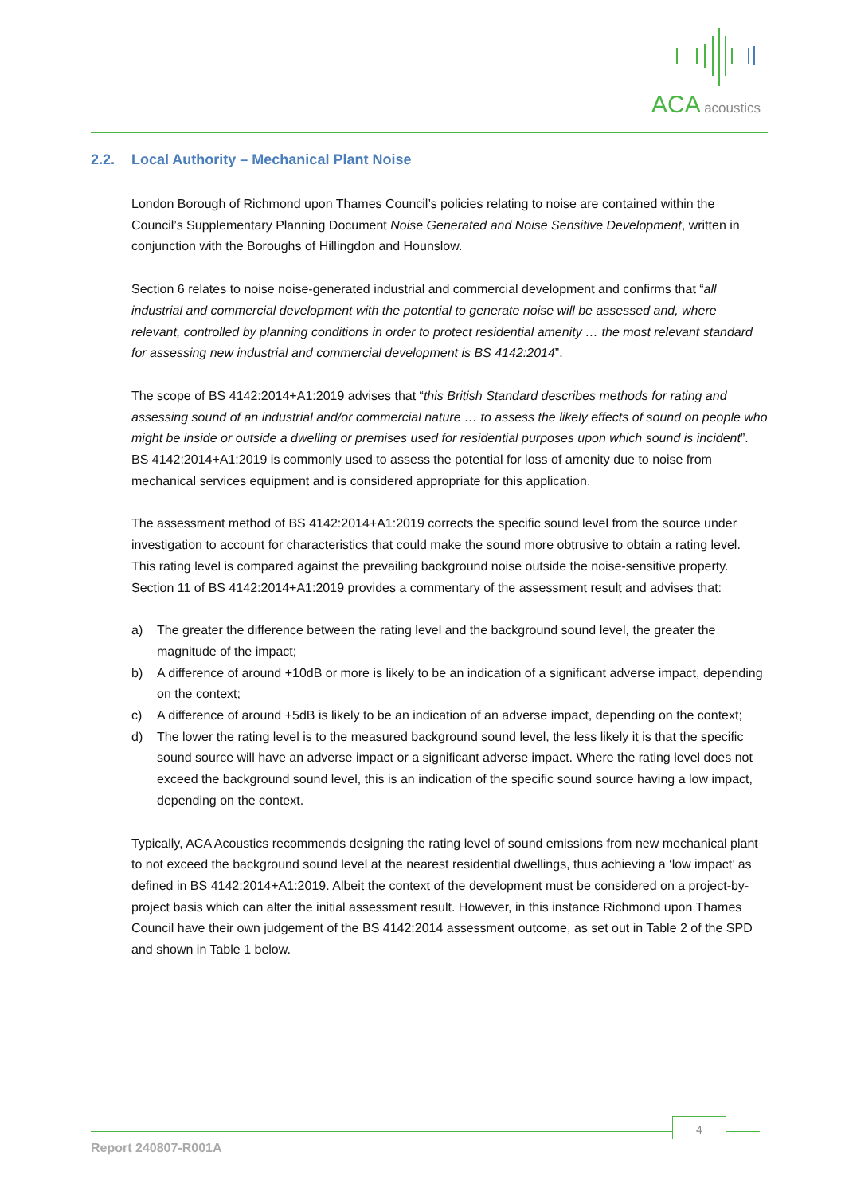ACA acoustics
2.2. Local Authority – Mechanical Plant Noise
London Borough of Richmond upon Thames Council’s policies relating to noise are contained within the Council’s Supplementary Planning Document Noise Generated and Noise Sensitive Development, written in conjunction with the Boroughs of Hillingdon and Hounslow.
Section 6 relates to noise noise-generated industrial and commercial development and confirms that “all industrial and commercial development with the potential to generate noise will be assessed and, where relevant, controlled by planning conditions in order to protect residential amenity … the most relevant standard for assessing new industrial and commercial development is BS 4142:2014”.
The scope of BS 4142:2014+A1:2019 advises that “this British Standard describes methods for rating and assessing sound of an industrial and/or commercial nature … to assess the likely effects of sound on people who might be inside or outside a dwelling or premises used for residential purposes upon which sound is incident”. BS 4142:2014+A1:2019 is commonly used to assess the potential for loss of amenity due to noise from mechanical services equipment and is considered appropriate for this application.
The assessment method of BS 4142:2014+A1:2019 corrects the specific sound level from the source under investigation to account for characteristics that could make the sound more obtrusive to obtain a rating level. This rating level is compared against the prevailing background noise outside the noise-sensitive property. Section 11 of BS 4142:2014+A1:2019 provides a commentary of the assessment result and advises that:
a) The greater the difference between the rating level and the background sound level, the greater the magnitude of the impact;
b) A difference of around +10dB or more is likely to be an indication of a significant adverse impact, depending on the context;
c) A difference of around +5dB is likely to be an indication of an adverse impact, depending on the context;
d) The lower the rating level is to the measured background sound level, the less likely it is that the specific sound source will have an adverse impact or a significant adverse impact. Where the rating level does not exceed the background sound level, this is an indication of the specific sound source having a low impact, depending on the context.
Typically, ACA Acoustics recommends designing the rating level of sound emissions from new mechanical plant to not exceed the background sound level at the nearest residential dwellings, thus achieving a ‘low impact’ as defined in BS 4142:2014+A1:2019. Albeit the context of the development must be considered on a project-by-project basis which can alter the initial assessment result. However, in this instance Richmond upon Thames Council have their own judgement of the BS 4142:2014 assessment outcome, as set out in Table 2 of the SPD and shown in Table 1 below.
4
Report 240807-R001A